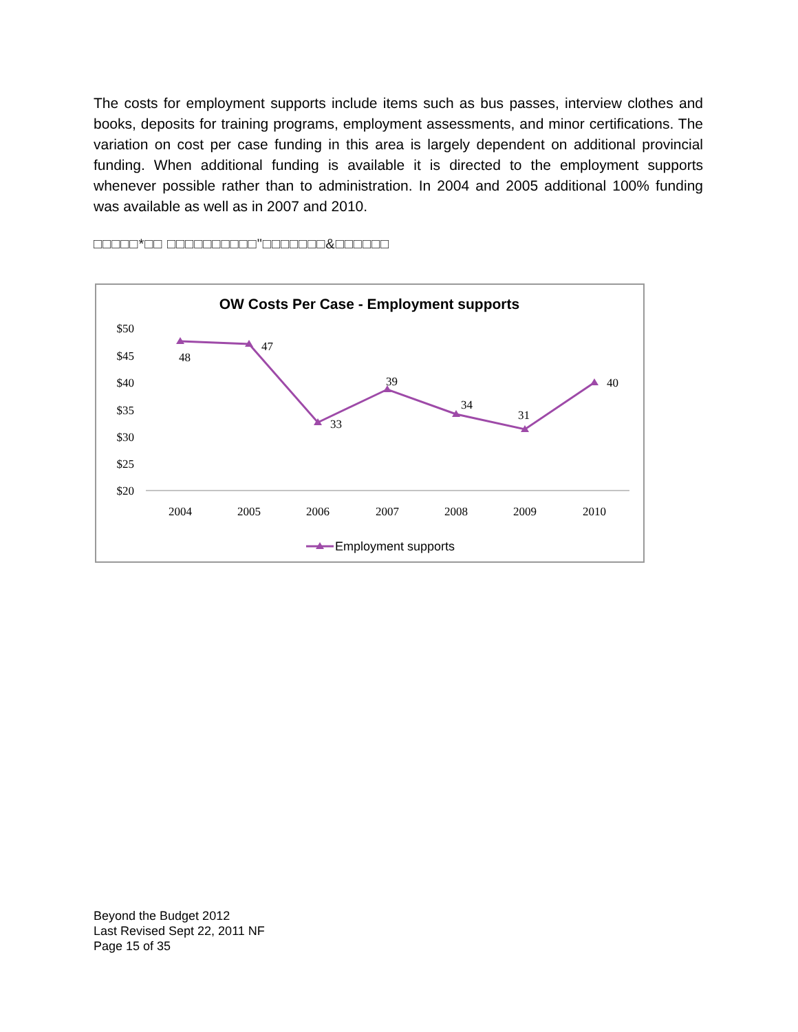The costs for employment supports include items such as bus passes, interview clothes and books, deposits for training programs, employment assessments, and minor certifications. The variation on cost per case funding in this area is largely dependent on additional provincial funding. When additional funding is available it is directed to the employment supports whenever possible rather than to administration. In 2004 and 2005 additional 100% funding was available as well as in 2007 and 2010.
□□□□□*□□ □□□□□□□□□□"□□□□□□□&□□□□□□
OW Costs Per Case - Employment supports
$50
$45
$40
$35
$30
$25
$20
2004
2005
2006
2007
2008
2009
2010
48
47
33
39
34
31
40
Employment supports
Beyond the Budget 2012
Last Revised Sept 22, 2011 NF
Page 15 of 35